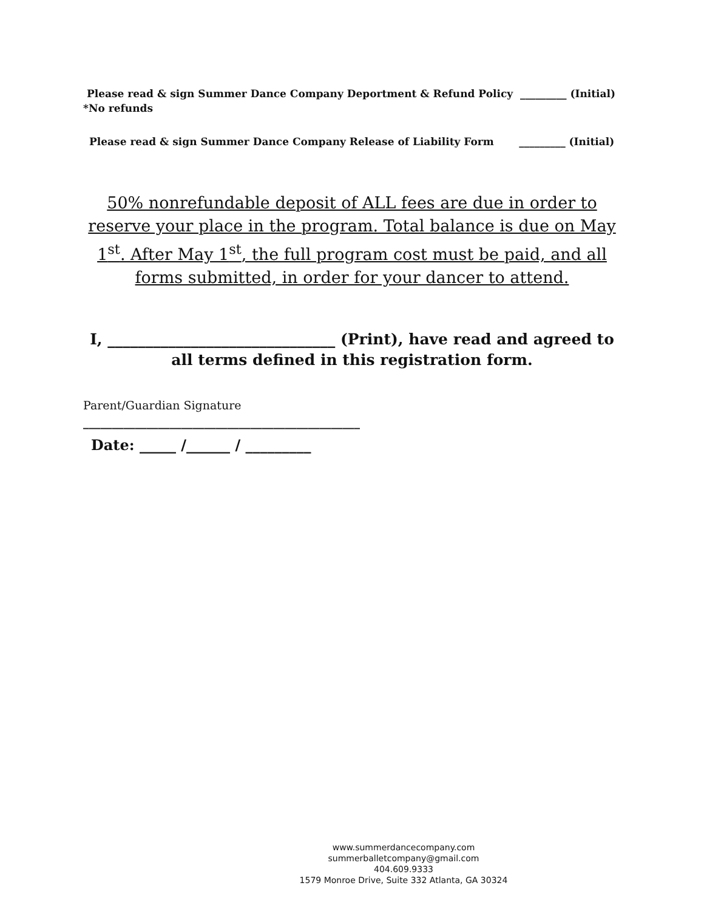Please read & sign Summer Dance Company Deportment & Refund Policy _________ (Initial)
*No refunds
Please read & sign Summer Dance Company Release of Liability Form _________ (Initial)
50% nonrefundable deposit of ALL fees are due in order to reserve your place in the program. Total balance is due on May 1<sup>st</sup>. After May 1<sup>st</sup>, the full program cost must be paid, and all forms submitted, in order for your dancer to attend.
I, ______________________________ (Print), have read and agreed to all terms defined in this registration form.
Parent/Guardian Signature
________________________________________________
Date: _____ /______ / _________
www.summerdancecompany.com
summerballetcompany@gmail.com
404.609.9333
1579 Monroe Drive, Suite 332 Atlanta, GA 30324